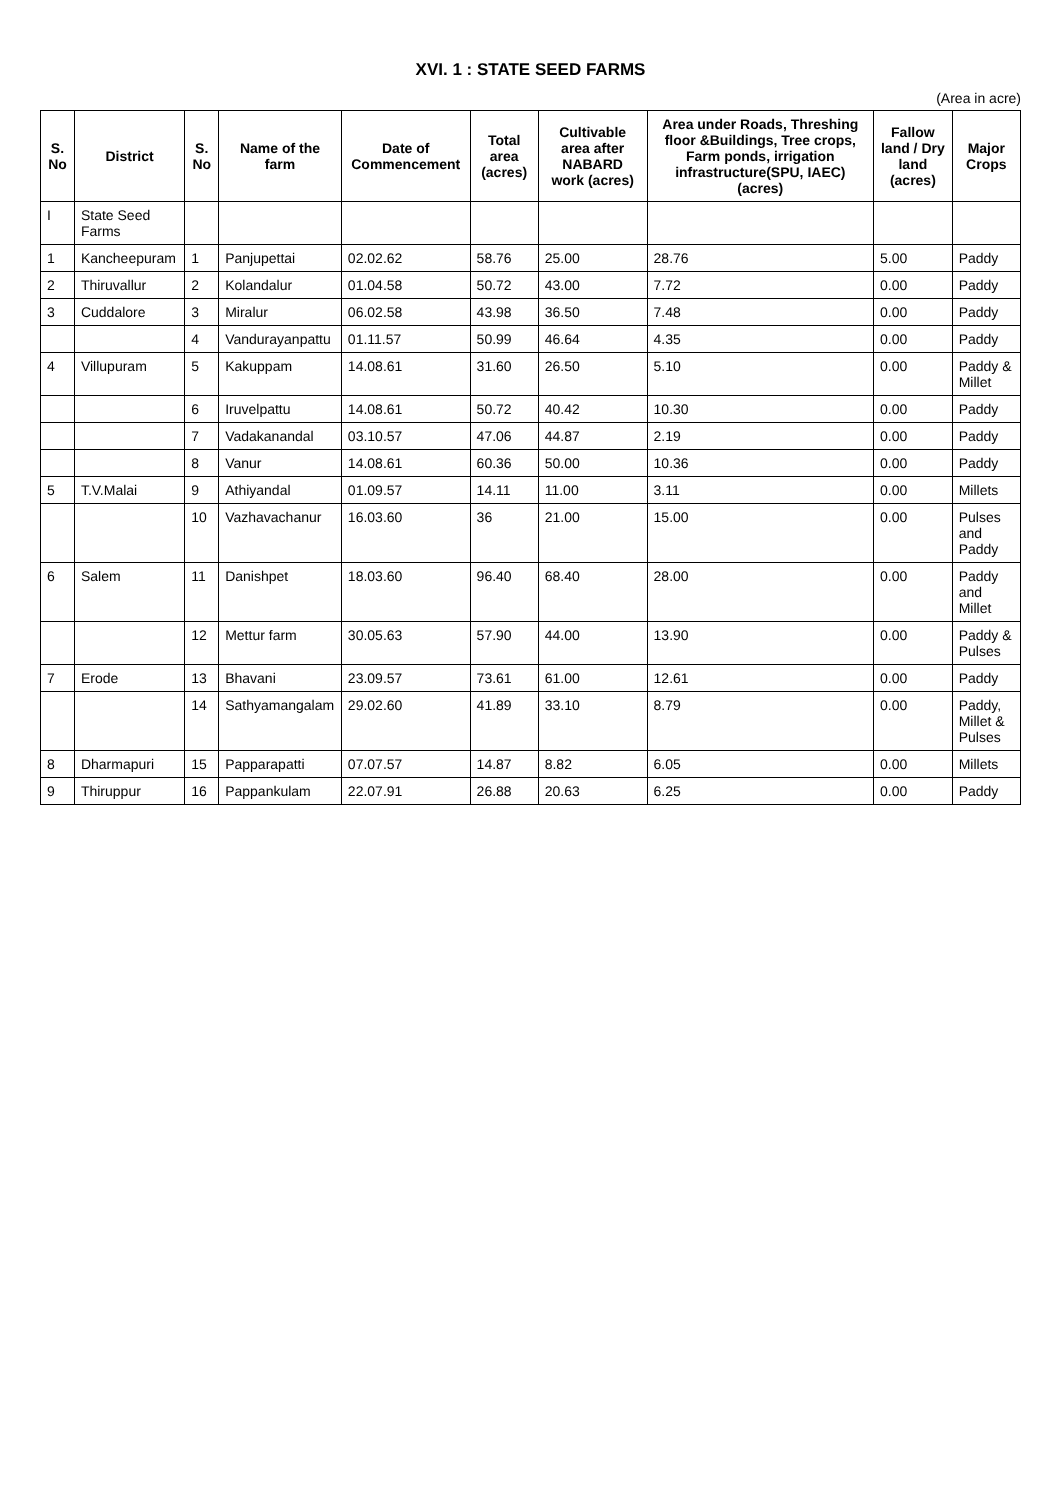XVI. 1 : STATE SEED FARMS
(Area in acre)
| S. No | District | S. No | Name of the farm | Date of Commencement | Total area (acres) | Cultivable area after NABARD work (acres) | Area under Roads, Threshing floor &Buildings, Tree crops, Farm ponds, irrigation infrastructure(SPU, IAEC) (acres) | Fallow land / Dry land (acres) | Major Crops |
| --- | --- | --- | --- | --- | --- | --- | --- | --- | --- |
| I | State Seed Farms | | | | | | | | |
| 1 | Kancheepuram | 1 | Panjupettai | 02.02.62 | 58.76 | 25.00 | 28.76 | 5.00 | Paddy |
| 2 | Thiruvallur | 2 | Kolandalur | 01.04.58 | 50.72 | 43.00 | 7.72 | 0.00 | Paddy |
| 3 | Cuddalore | 3 | Miralur | 06.02.58 | 43.98 | 36.50 | 7.48 | 0.00 | Paddy |
| | | 4 | Vandurayanpattu | 01.11.57 | 50.99 | 46.64 | 4.35 | 0.00 | Paddy |
| 4 | Villupuram | 5 | Kakuppam | 14.08.61 | 31.60 | 26.50 | 5.10 | 0.00 | Paddy & Millet |
| | | 6 | Iruvelpattu | 14.08.61 | 50.72 | 40.42 | 10.30 | 0.00 | Paddy |
| | | 7 | Vadakanandal | 03.10.57 | 47.06 | 44.87 | 2.19 | 0.00 | Paddy |
| | | 8 | Vanur | 14.08.61 | 60.36 | 50.00 | 10.36 | 0.00 | Paddy |
| 5 | T.V.Malai | 9 | Athiyandal | 01.09.57 | 14.11 | 11.00 | 3.11 | 0.00 | Millets |
| | | 10 | Vazhavachanur | 16.03.60 | 36 | 21.00 | 15.00 | 0.00 | Pulses and Paddy |
| 6 | Salem | 11 | Danishpet | 18.03.60 | 96.40 | 68.40 | 28.00 | 0.00 | Paddy and Millet |
| | | 12 | Mettur farm | 30.05.63 | 57.90 | 44.00 | 13.90 | 0.00 | Paddy & Pulses |
| 7 | Erode | 13 | Bhavani | 23.09.57 | 73.61 | 61.00 | 12.61 | 0.00 | Paddy |
| | | 14 | Sathyamangalam | 29.02.60 | 41.89 | 33.10 | 8.79 | 0.00 | Paddy, Millet & Pulses |
| 8 | Dharmapuri | 15 | Papparapatti | 07.07.57 | 14.87 | 8.82 | 6.05 | 0.00 | Millets |
| 9 | Thiruppur | 16 | Pappankulam | 22.07.91 | 26.88 | 20.63 | 6.25 | 0.00 | Paddy |